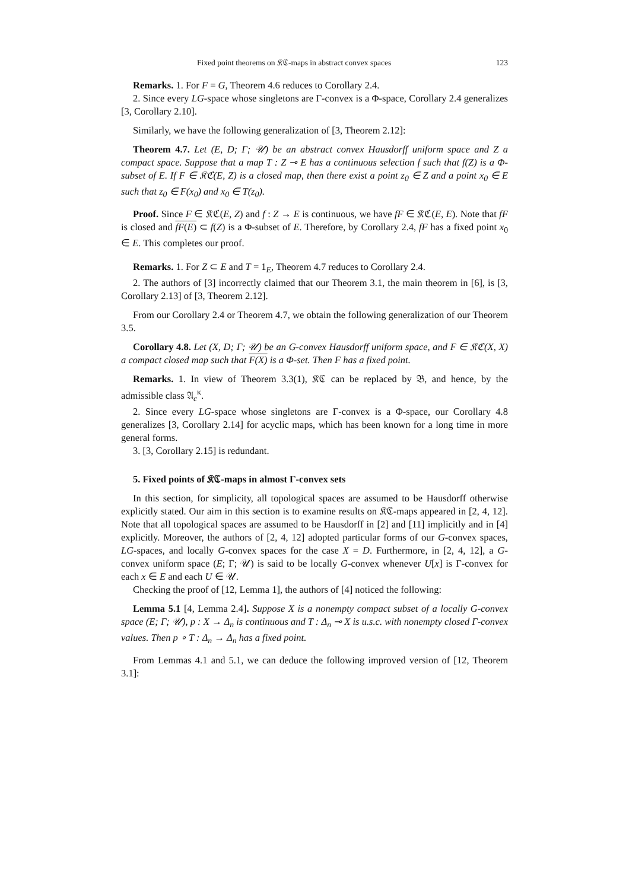Fixed point theorems on 𝔎ℭ-maps in abstract convex spaces 123
Remarks. 1. For F = G, Theorem 4.6 reduces to Corollary 2.4.
2. Since every LG-space whose singletons are Γ-convex is a Φ-space, Corollary 2.4 generalizes [3, Corollary 2.10].
Similarly, we have the following generalization of [3, Theorem 2.12]:
Theorem 4.7. Let (E, D; Γ; 𝒰) be an abstract convex Hausdorff uniform space and Z a compact space. Suppose that a map T : Z ⊸ E has a continuous selection f such that f(Z) is a Φ-subset of E. If F ∈ 𝔎ℭ(E, Z) is a closed map, then there exist a point z<sub>0</sub> ∈ Z and a point x<sub>0</sub> ∈ E such that z<sub>0</sub> ∈ F(x<sub>0</sub>) and x<sub>0</sub> ∈ T(z<sub>0</sub>).
Proof. Since F ∈ 𝔎ℭ(E, Z) and f : Z → E is continuous, we have fF ∈ 𝔎ℭ(E, E). Note that fF is closed and fF(E) ⊂ f(Z) is a Φ-subset of E. Therefore, by Corollary 2.4, fF has a fixed point x<sub>0</sub> ∈ E. This completes our proof.
Remarks. 1. For Z ⊂ E and T = 1<sub>E</sub>, Theorem 4.7 reduces to Corollary 2.4.
2. The authors of [3] incorrectly claimed that our Theorem 3.1, the main theorem in [6], is [3, Corollary 2.13] of [3, Theorem 2.12].
From our Corollary 2.4 or Theorem 4.7, we obtain the following generalization of our Theorem 3.5.
Corollary 4.8. Let (X, D; Γ; 𝒰) be an G-convex Hausdorff uniform space, and F ∈ 𝔎ℭ(X, X) a compact closed map such that F(X) is a Φ-set. Then F has a fixed point.
Remarks. 1. In view of Theorem 3.3(1), 𝔎ℭ can be replaced by 𝔅, and hence, by the admissible class 𝔄<sub>c</sub><sup>κ</sup>.
2. Since every LG-space whose singletons are Γ-convex is a Φ-space, our Corollary 4.8 generalizes [3, Corollary 2.14] for acyclic maps, which has been known for a long time in more general forms.
3. [3, Corollary 2.15] is redundant.
5. Fixed points of 𝔎ℭ-maps in almost Γ-convex sets
In this section, for simplicity, all topological spaces are assumed to be Hausdorff otherwise explicitly stated. Our aim in this section is to examine results on 𝔎ℭ-maps appeared in [2, 4, 12]. Note that all topological spaces are assumed to be Hausdorff in [2] and [11] implicitly and in [4] explicitly. Moreover, the authors of [2, 4, 12] adopted particular forms of our G-convex spaces, LG-spaces, and locally G-convex spaces for the case X = D. Furthermore, in [2, 4, 12], a G-convex uniform space (E; Γ; 𝒰) is said to be locally G-convex whenever U[x] is Γ-convex for each x ∈ E and each U ∈ 𝒰.
Checking the proof of [12, Lemma 1], the authors of [4] noticed the following:
Lemma 5.1 [4, Lemma 2.4]. Suppose X is a nonempty compact subset of a locally G-convex space (E; Γ; 𝒰), p : X → Δ<sub>n</sub> is continuous and T : Δ<sub>n</sub> ⊸ X is u.s.c. with nonempty closed Γ-convex values. Then p ∘ T : Δ<sub>n</sub> → Δ<sub>n</sub> has a fixed point.
From Lemmas 4.1 and 5.1, we can deduce the following improved version of [12, Theorem 3.1]: